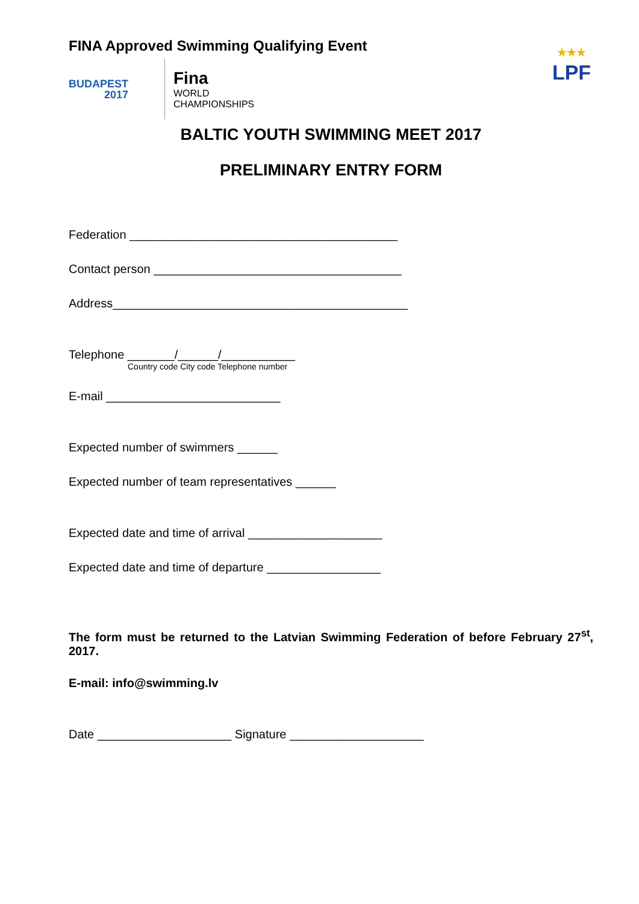FINA Approved Swimming Qualifying Event
BUDAPEST
2017
Fina
WORLD
CHAMPIONSHIPS
★★★
LPF
BALTIC YOUTH SWIMMING MEET 2017
PRELIMINARY ENTRY FORM
Federation ________________________________________
Contact person _____________________________________
Address____________________________________________
Telephone _______/______/___________
Country code City code Telephone number
E-mail __________________________
Expected number of swimmers ______
Expected number of team representatives ______
Expected date and time of arrival ____________________
Expected date and time of departure _________________
The form must be returned to the Latvian Swimming Federation of before February 27<sup>st</sup>, 2017.
E-mail: info@swimming.lv
Date ____________________ Signature ____________________